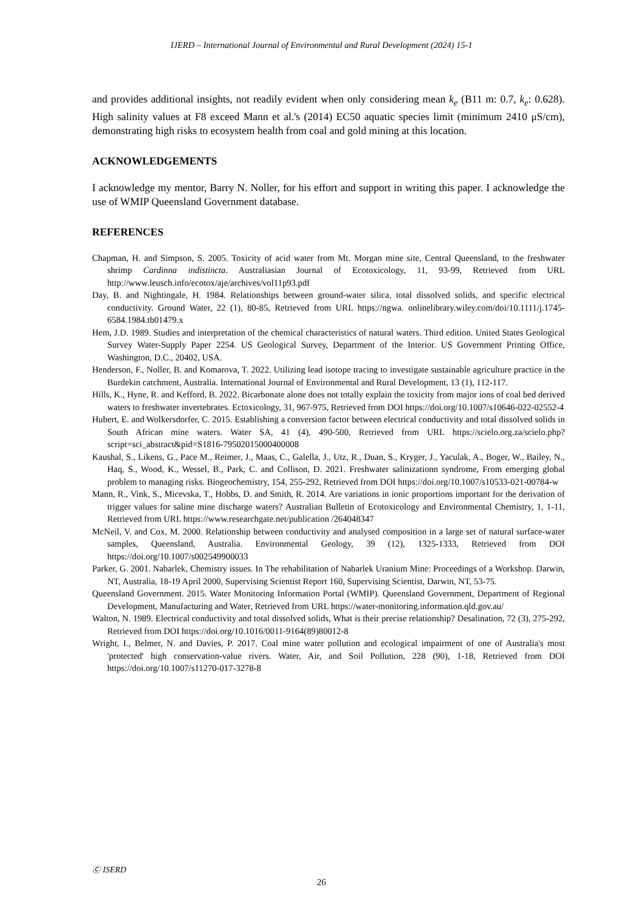IJERD – International Journal of Environmental and Rural Development (2024) 15-1
and provides additional insights, not readily evident when only considering mean k<sub>e</sub> (B11 m: 0.7, k<sub>e</sub>: 0.628). High salinity values at F8 exceed Mann et al.'s (2014) EC50 aquatic species limit (minimum 2410 μS/cm), demonstrating high risks to ecosystem health from coal and gold mining at this location.
ACKNOWLEDGEMENTS
I acknowledge my mentor, Barry N. Noller, for his effort and support in writing this paper. I acknowledge the use of WMIP Queensland Government database.
REFERENCES
Chapman, H. and Simpson, S. 2005. Toxicity of acid water from Mt. Morgan mine site, Central Queensland, to the freshwater shrimp Cardinna indistincta. Australiasian Journal of Ecotoxicology, 11, 93-99, Retrieved from URL http://www.leusch.info/ecotox/aje/archives/vol11p93.pdf
Day, B. and Nightingale, H. 1984. Relationships between ground-water silica, total dissolved solids, and specific electrical conductivity. Ground Water, 22 (1), 80-85, Retrieved from URL https://ngwa. onlinelibrary.wiley.com/doi/10.1111/j.1745-6584.1984.tb01479.x
Hem, J.D. 1989. Studies and interpretation of the chemical characteristics of natural waters. Third edition. United States Geological Survey Water-Supply Paper 2254. US Geological Survey, Department of the Interior. US Government Printing Office, Washington, D.C., 20402, USA.
Henderson, F., Noller, B. and Komarova, T. 2022. Utilizing lead isotope tracing to investigate sustainable agriculture practice in the Burdekin catchment, Australia. International Journal of Environmental and Rural Development, 13 (1), 112-117.
Hills, K., Hyne, R. and Kefford, B. 2022. Bicarbonate alone does not totally explain the toxicity from major ions of coal bed derived waters to freshwater invertebrates. Ectoxicology, 31, 967-975, Retrieved from DOI https://doi.org/10.1007/s10646-022-02552-4
Hubert, E. and Wolkersdorfer, C. 2015. Establishing a conversion factor between electrical conductivity and total dissolved solids in South African mine waters. Water SA, 41 (4), 490-500, Retrieved from URL https://scielo.org.za/scielo.php?script=sci_abstract&pid=S1816-79502015000400008
Kaushal, S., Likens, G., Pace M., Reimer, J., Maas, C., Galella, J., Utz, R., Duan, S., Kryger, J., Yaculak, A., Boger, W., Bailey, N., Haq, S., Wood, K., Wessel, B., Park, C. and Collison, D. 2021. Freshwater salinizationn syndrome, From emerging global problem to managing risks. Biogeochemistry, 154, 255-292, Retrieved from DOI https://doi.org/10.1007/s10533-021-00784-w
Mann, R., Vink, S., Micevska, T., Hobbs, D. and Smith, R. 2014. Are variations in ionic proportions important for the derivation of trigger values for saline mine discharge waters? Australian Bulletin of Ecotoxicology and Environmental Chemistry, 1, 1-11, Retrieved from URL https://www.researchgate.net/publication /264048347
McNeil, V. and Cox, M. 2000. Relationship between conductivity and analysed composition in a large set of natural surface-water samples, Queensland, Australia. Environmental Geology, 39 (12), 1325-1333, Retrieved from DOI https://doi.org/10.1007/s002549900033
Parker, G. 2001. Nabarlek, Chemistry issues. In The rehabilitation of Nabarlek Uranium Mine: Proceedings of a Workshop. Darwin, NT, Australia, 18-19 April 2000, Supervising Scientist Report 160, Supervising Scientist, Darwin, NT, 53-75.
Queensland Government. 2015. Water Monitoring Information Portal (WMIP). Queensland Government, Department of Regional Development, Manufacturing and Water, Retrieved from URL https://water-monitoring.information.qld.gov.au/
Walton, N. 1989. Electrical conductivity and total dissolved solids, What is their precise relationship? Desalination, 72 (3), 275-292, Retrieved from DOI https://doi.org/10.1016/0011-9164(89)80012-8
Wright, I., Belmer, N. and Davies, P. 2017. Coal mine water pollution and ecological impairment of one of Australia's most 'protected' high conservation-value rivers. Water, Air, and Soil Pollution, 228 (90), 1-18, Retrieved from DOI https://doi.org/10.1007/s11270-017-3278-8
Ⓒ ISERD
26